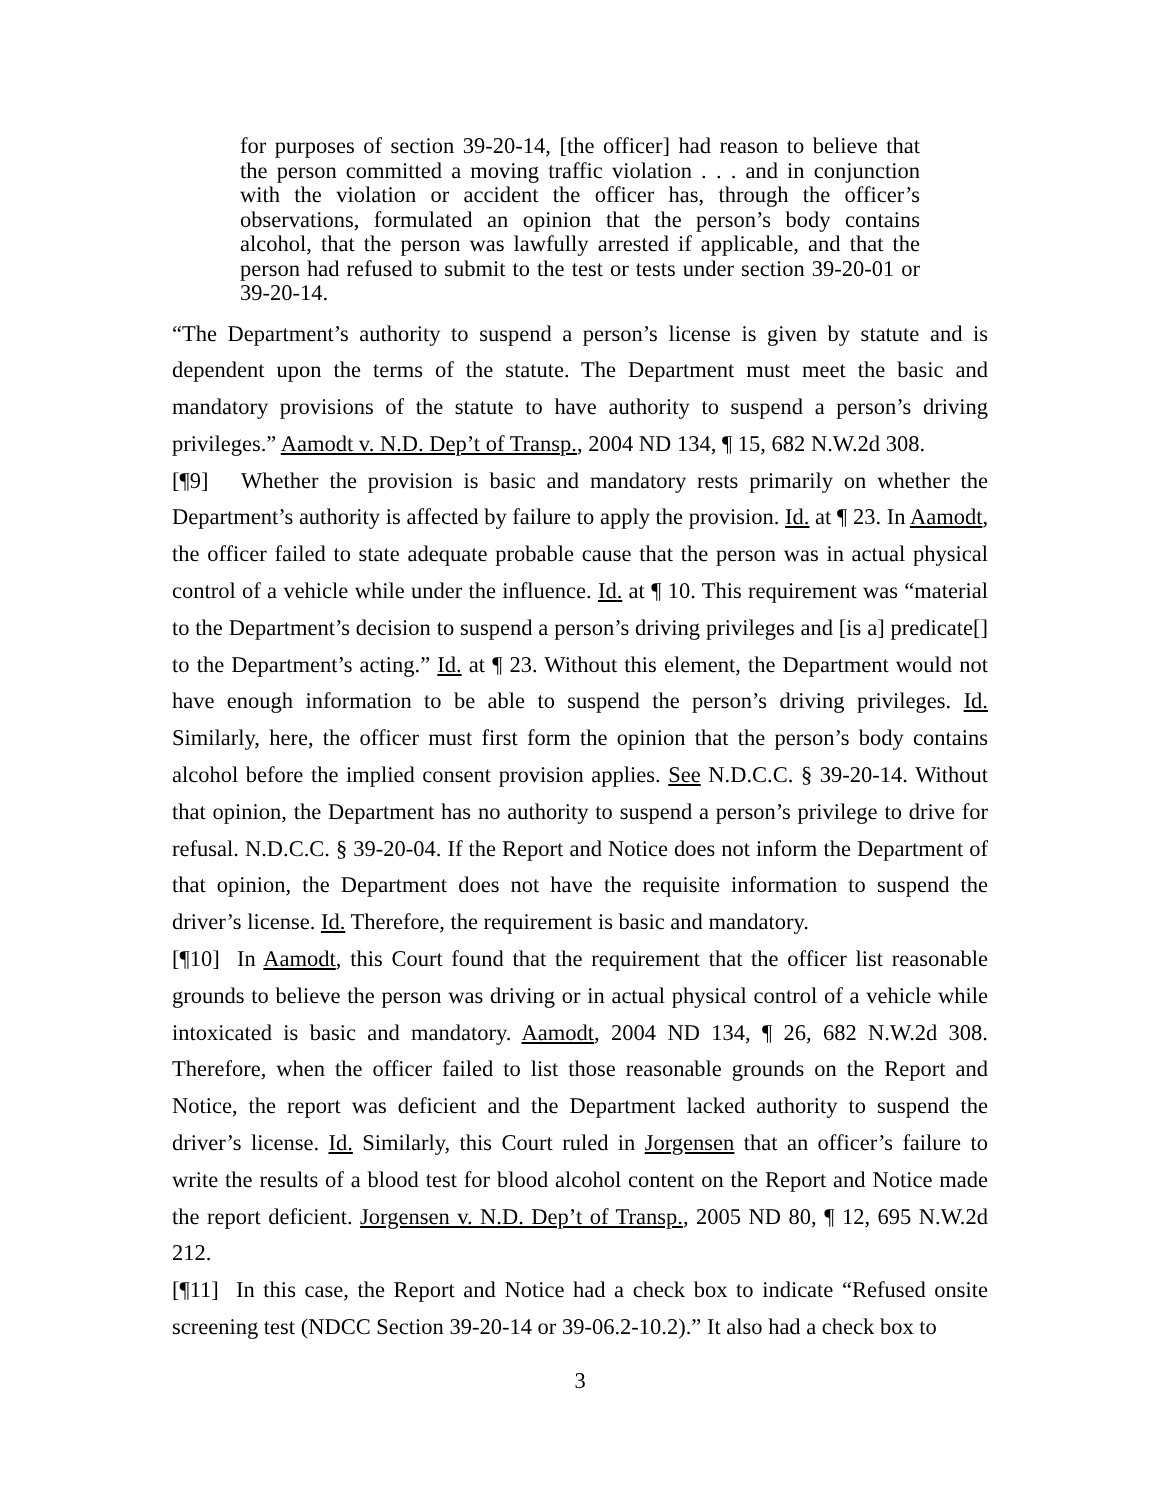for purposes of section 39-20-14, [the officer] had reason to believe that the person committed a moving traffic violation . . . and in conjunction with the violation or accident the officer has, through the officer’s observations, formulated an opinion that the person’s body contains alcohol, that the person was lawfully arrested if applicable, and that the person had refused to submit to the test or tests under section 39-20-01 or 39-20-14.
“The Department’s authority to suspend a person’s license is given by statute and is dependent upon the terms of the statute. The Department must meet the basic and mandatory provisions of the statute to have authority to suspend a person’s driving privileges.” Aamodt v. N.D. Dep’t of Transp., 2004 ND 134, ¶ 15, 682 N.W.2d 308.
[¶9] Whether the provision is basic and mandatory rests primarily on whether the Department’s authority is affected by failure to apply the provision. Id. at ¶ 23. In Aamodt, the officer failed to state adequate probable cause that the person was in actual physical control of a vehicle while under the influence. Id. at ¶ 10. This requirement was “material to the Department’s decision to suspend a person’s driving privileges and [is a] predicate[] to the Department’s acting.” Id. at ¶ 23. Without this element, the Department would not have enough information to be able to suspend the person’s driving privileges. Id. Similarly, here, the officer must first form the opinion that the person’s body contains alcohol before the implied consent provision applies. See N.D.C.C. § 39-20-14. Without that opinion, the Department has no authority to suspend a person’s privilege to drive for refusal. N.D.C.C. § 39-20-04. If the Report and Notice does not inform the Department of that opinion, the Department does not have the requisite information to suspend the driver’s license. Id. Therefore, the requirement is basic and mandatory.
[¶10] In Aamodt, this Court found that the requirement that the officer list reasonable grounds to believe the person was driving or in actual physical control of a vehicle while intoxicated is basic and mandatory. Aamodt, 2004 ND 134, ¶ 26, 682 N.W.2d 308. Therefore, when the officer failed to list those reasonable grounds on the Report and Notice, the report was deficient and the Department lacked authority to suspend the driver’s license. Id. Similarly, this Court ruled in Jorgensen that an officer’s failure to write the results of a blood test for blood alcohol content on the Report and Notice made the report deficient. Jorgensen v. N.D. Dep’t of Transp., 2005 ND 80, ¶ 12, 695 N.W.2d 212.
[¶11] In this case, the Report and Notice had a check box to indicate “Refused onsite screening test (NDCC Section 39-20-14 or 39-06.2-10.2).” It also had a check box to
3